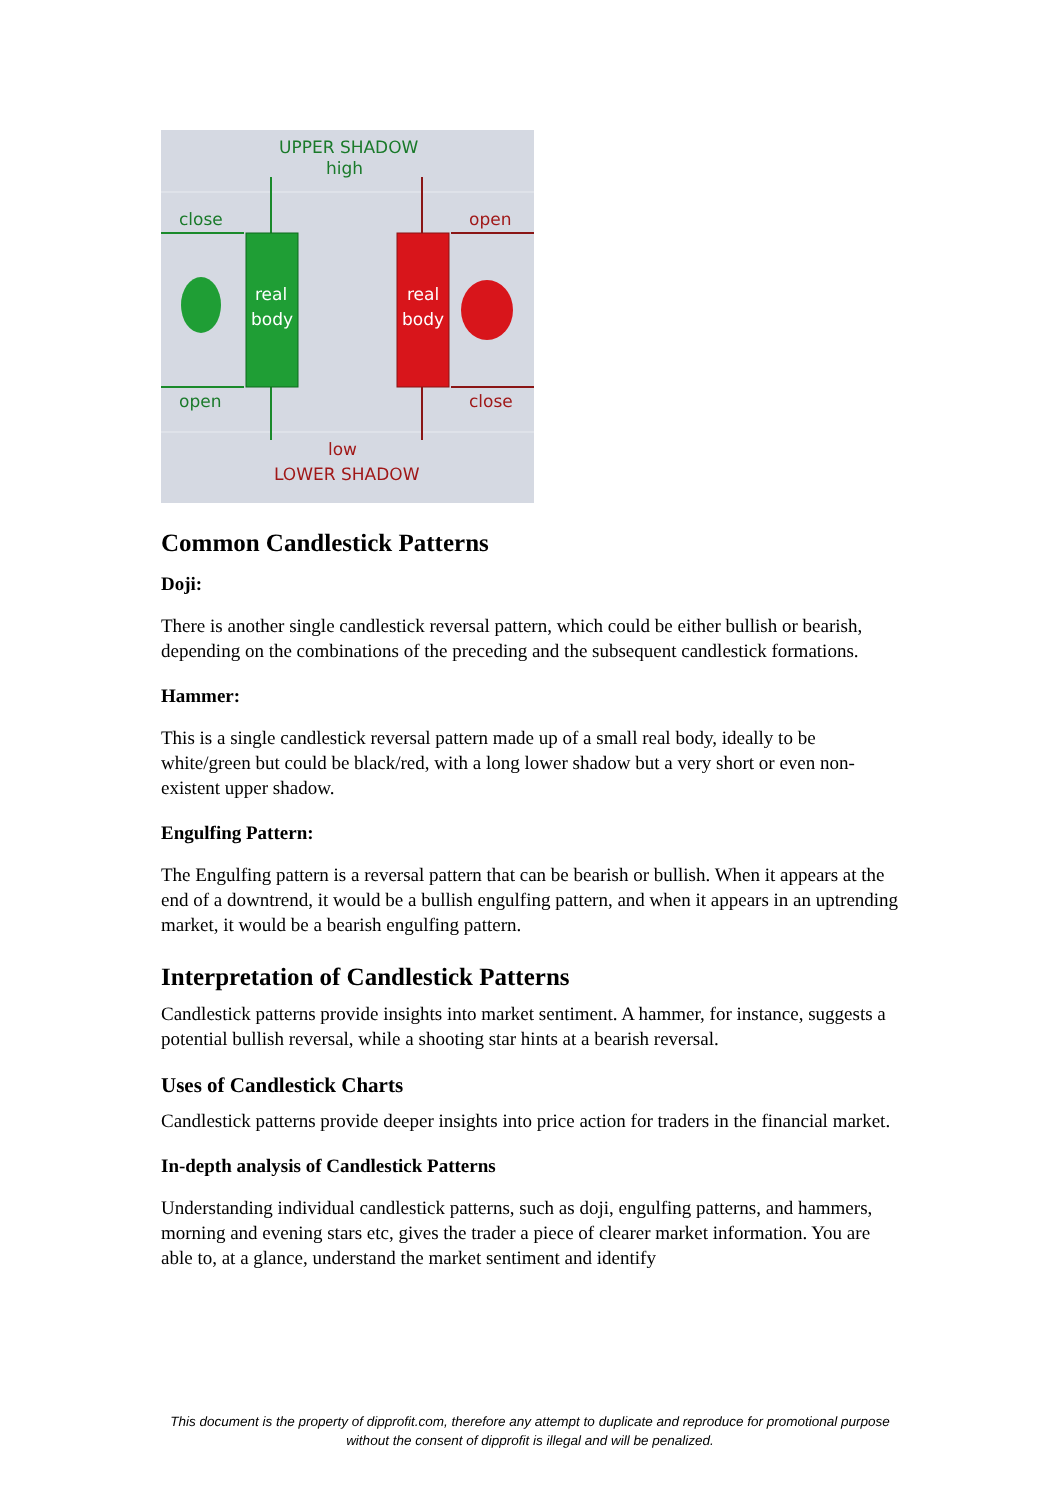UPPER SHADOW
high
close
open
real
body
real
body
open
close
low
LOWER SHADOW
Common Candlestick Patterns
Doji:
There is another single candlestick reversal pattern, which could be either bullish or bearish, depending on the combinations of the preceding and the subsequent candlestick formations.
Hammer:
This is a single candlestick reversal pattern made up of a small real body, ideally to be white/green but could be black/red, with a long lower shadow but a very short or even non-existent upper shadow.
Engulfing Pattern:
The Engulfing pattern is a reversal pattern that can be bearish or bullish. When it appears at the end of a downtrend, it would be a bullish engulfing pattern, and when it appears in an uptrending market, it would be a bearish engulfing pattern.
Interpretation of Candlestick Patterns
Candlestick patterns provide insights into market sentiment. A hammer, for instance, suggests a potential bullish reversal, while a shooting star hints at a bearish reversal.
Uses of Candlestick Charts
Candlestick patterns provide deeper insights into price action for traders in the financial market.
In-depth analysis of Candlestick Patterns
Understanding individual candlestick patterns, such as doji, engulfing patterns, and hammers, morning and evening stars etc, gives the trader a piece of clearer market information. You are able to, at a glance, understand the market sentiment and identify
This document is the property of dipprofit.com, therefore any attempt to duplicate and reproduce for promotional purpose without the consent of dipprofit is illegal and will be penalized.